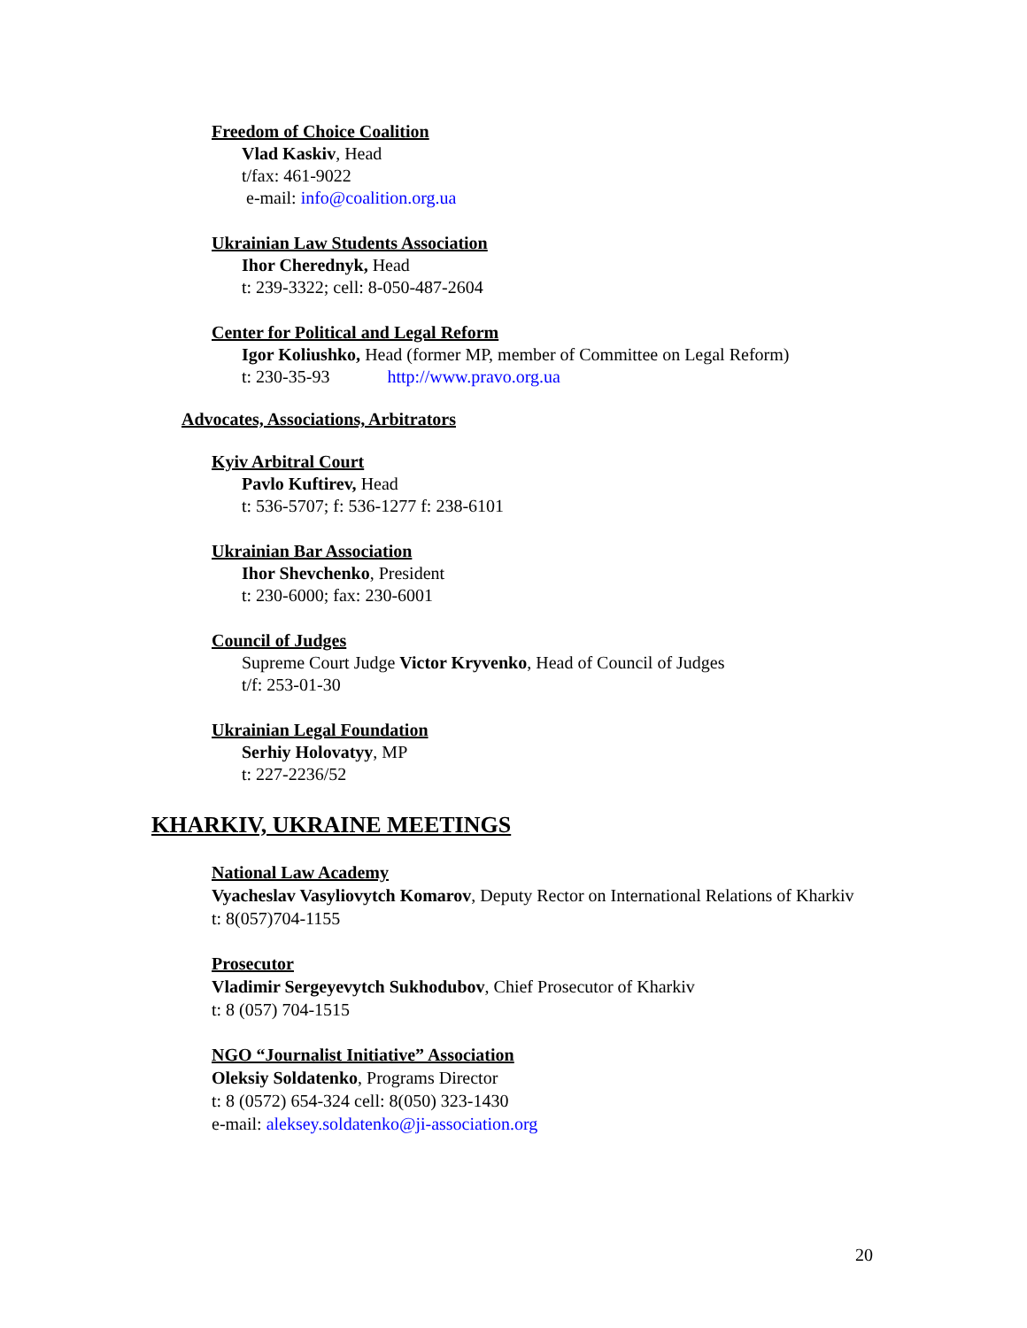Freedom of Choice Coalition
Vlad Kaskiv, Head
t/fax: 461-9022
e-mail: info@coalition.org.ua
Ukrainian Law Students Association
Ihor Cherednyk, Head
t: 239-3322; cell: 8-050-487-2604
Center for Political and Legal Reform
Igor Koliushko, Head (former MP, member of Committee on Legal Reform)
t: 230-35-93 http://www.pravo.org.ua
Advocates, Associations, Arbitrators
Kyiv Arbitral Court
Pavlo Kuftirev, Head
t: 536-5707; f: 536-1277 f: 238-6101
Ukrainian Bar Association
Ihor Shevchenko, President
t: 230-6000; fax: 230-6001
Council of Judges
Supreme Court Judge Victor Kryvenko, Head of Council of Judges
t/f: 253-01-30
Ukrainian Legal Foundation
Serhiy Holovatyy, MP
t: 227-2236/52
KHARKIV, UKRAINE MEETINGS
National Law Academy
Vyacheslav Vasyliovytch Komarov, Deputy Rector on International Relations of Kharkiv
t: 8(057)704-1155
Prosecutor
Vladimir Sergeyevytch Sukhodubov, Chief Prosecutor of Kharkiv
t: 8 (057) 704-1515
NGO “Journalist Initiative” Association
Oleksiy Soldatenko, Programs Director
t: 8 (0572) 654-324 cell: 8(050) 323-1430
e-mail: aleksey.soldatenko@ji-association.org
20